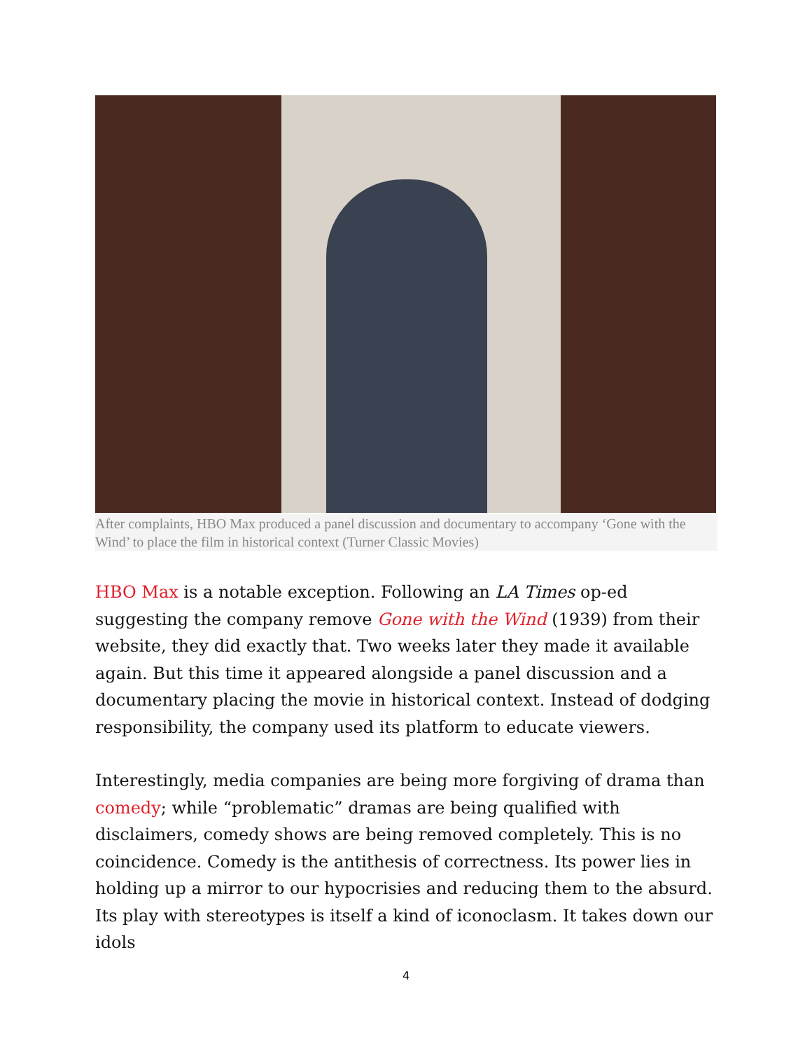After complaints, HBO Max produced a panel discussion and documentary to accompany ‘Gone with the Wind’ to place the film in historical context (Turner Classic Movies)
HBO Max is a notable exception. Following an LA Times op-ed suggesting the company remove Gone with the Wind (1939) from their website, they did exactly that. Two weeks later they made it available again. But this time it appeared alongside a panel discussion and a documentary placing the movie in historical context. Instead of dodging responsibility, the company used its platform to educate viewers.
Interestingly, media companies are being more forgiving of drama than comedy; while “problematic” dramas are being qualified with disclaimers, comedy shows are being removed completely. This is no coincidence. Comedy is the antithesis of correctness. Its power lies in holding up a mirror to our hypocrisies and reducing them to the absurd. Its play with stereotypes is itself a kind of iconoclasm. It takes down our idols
4